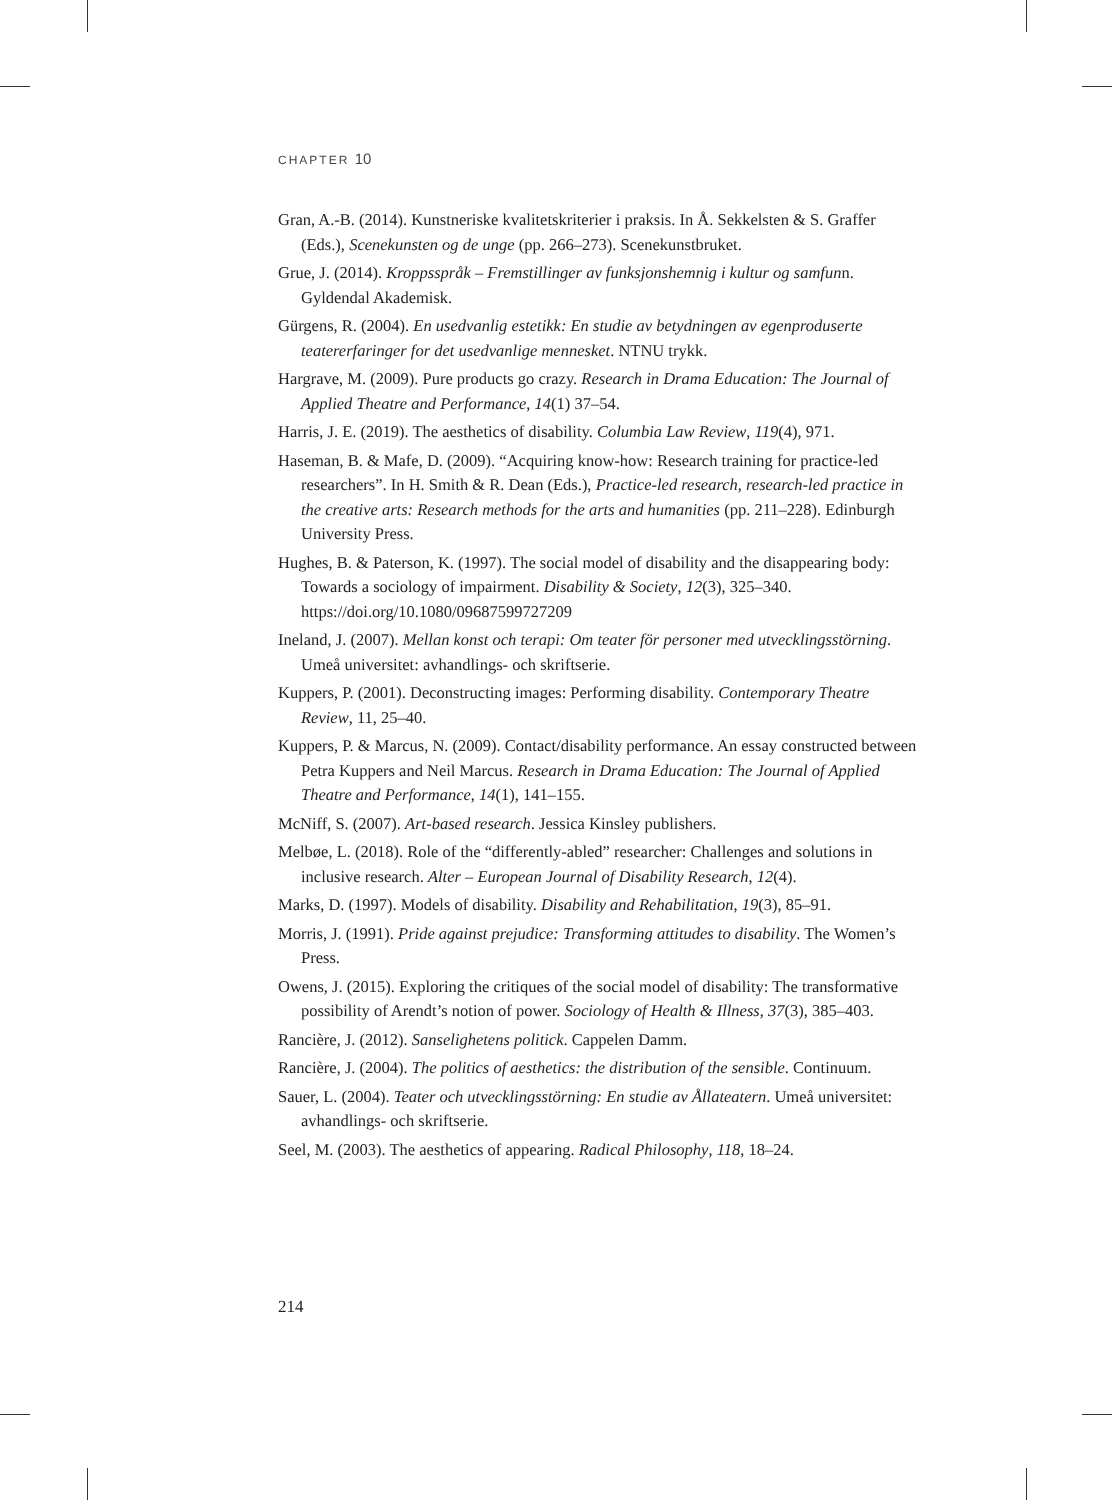CHAPTER 10
Gran, A.-B. (2014). Kunstneriske kvalitetskriterier i praksis. In Å. Sekkelsten & S. Graffer (Eds.), Scenekunsten og de unge (pp. 266–273). Scenekunstbruket.
Grue, J. (2014). Kroppsspråk – Fremstillinger av funksjonshemnig i kultur og samfunn. Gyldendal Akademisk.
Gürgens, R. (2004). En usedvanlig estetikk: En studie av betydningen av egenproduserte teatererfaringer for det usedvanlige mennesket. NTNU trykk.
Hargrave, M. (2009). Pure products go crazy. Research in Drama Education: The Journal of Applied Theatre and Performance, 14(1) 37–54.
Harris, J. E. (2019). The aesthetics of disability. Columbia Law Review, 119(4), 971.
Haseman, B. & Mafe, D. (2009). “Acquiring know-how: Research training for practice-led researchers”. In H. Smith & R. Dean (Eds.), Practice-led research, research-led practice in the creative arts: Research methods for the arts and humanities (pp. 211–228). Edinburgh University Press.
Hughes, B. & Paterson, K. (1997). The social model of disability and the disappearing body: Towards a sociology of impairment. Disability & Society, 12(3), 325–340. https://doi.org/10.1080/09687599727209
Ineland, J. (2007). Mellan konst och terapi: Om teater för personer med utvecklingsstörning. Umeå universitet: avhandlings- och skriftserie.
Kuppers, P. (2001). Deconstructing images: Performing disability. Contemporary Theatre Review, 11, 25–40.
Kuppers, P. & Marcus, N. (2009). Contact/disability performance. An essay constructed between Petra Kuppers and Neil Marcus. Research in Drama Education: The Journal of Applied Theatre and Performance, 14(1), 141–155.
McNiff, S. (2007). Art-based research. Jessica Kinsley publishers.
Melbøe, L. (2018). Role of the “differently-abled” researcher: Challenges and solutions in inclusive research. Alter – European Journal of Disability Research, 12(4).
Marks, D. (1997). Models of disability. Disability and Rehabilitation, 19(3), 85–91.
Morris, J. (1991). Pride against prejudice: Transforming attitudes to disability. The Women’s Press.
Owens, J. (2015). Exploring the critiques of the social model of disability: The transformative possibility of Arendt’s notion of power. Sociology of Health & Illness, 37(3), 385–403.
Rancière, J. (2012). Sanselighetens politick. Cappelen Damm.
Rancière, J. (2004). The politics of aesthetics: the distribution of the sensible. Continuum.
Sauer, L. (2004). Teater och utvecklingsstörning: En studie av Ållateatern. Umeå universitet: avhandlings- och skriftserie.
Seel, M. (2003). The aesthetics of appearing. Radical Philosophy, 118, 18–24.
214